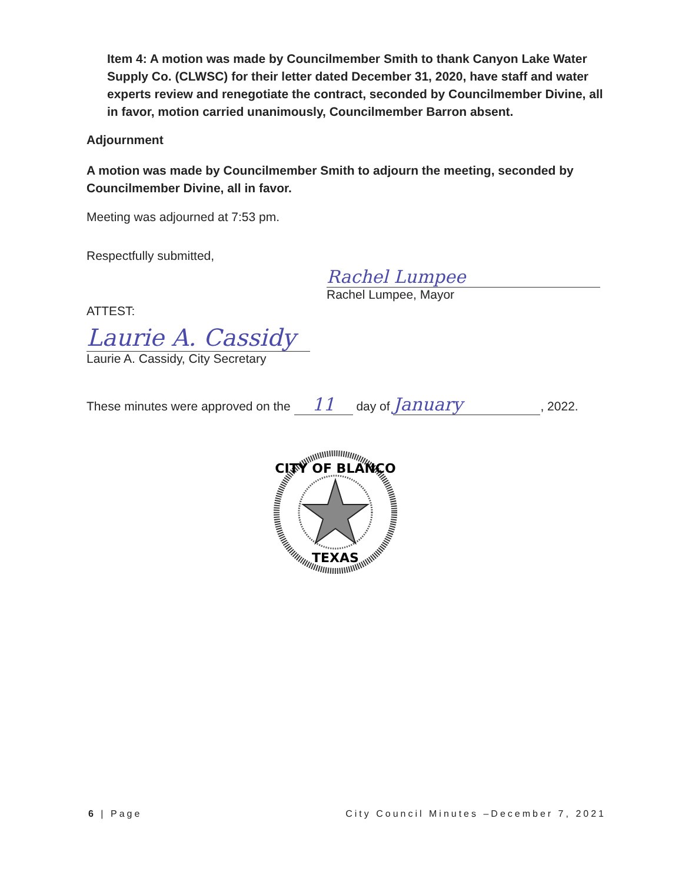Item 4: A motion was made by Councilmember Smith to thank Canyon Lake Water Supply Co. (CLWSC) for their letter dated December 31, 2020, have staff and water experts review and renegotiate the contract, seconded by Councilmember Divine, all in favor, motion carried unanimously, Councilmember Barron absent.
Adjournment
A motion was made by Councilmember Smith to adjourn the meeting, seconded by Councilmember Divine, all in favor.
Meeting was adjourned at 7:53 pm.
Respectfully submitted,
Rachel Lumpee
Rachel Lumpee, Mayor
ATTEST:
Laurie A. Cassidy
Laurie A. Cassidy, City Secretary
These minutes were approved on the 11 day of January, 2022.
CITY OF BLANCO
TEXAS
6 | Page City Council Minutes –December 7, 2021